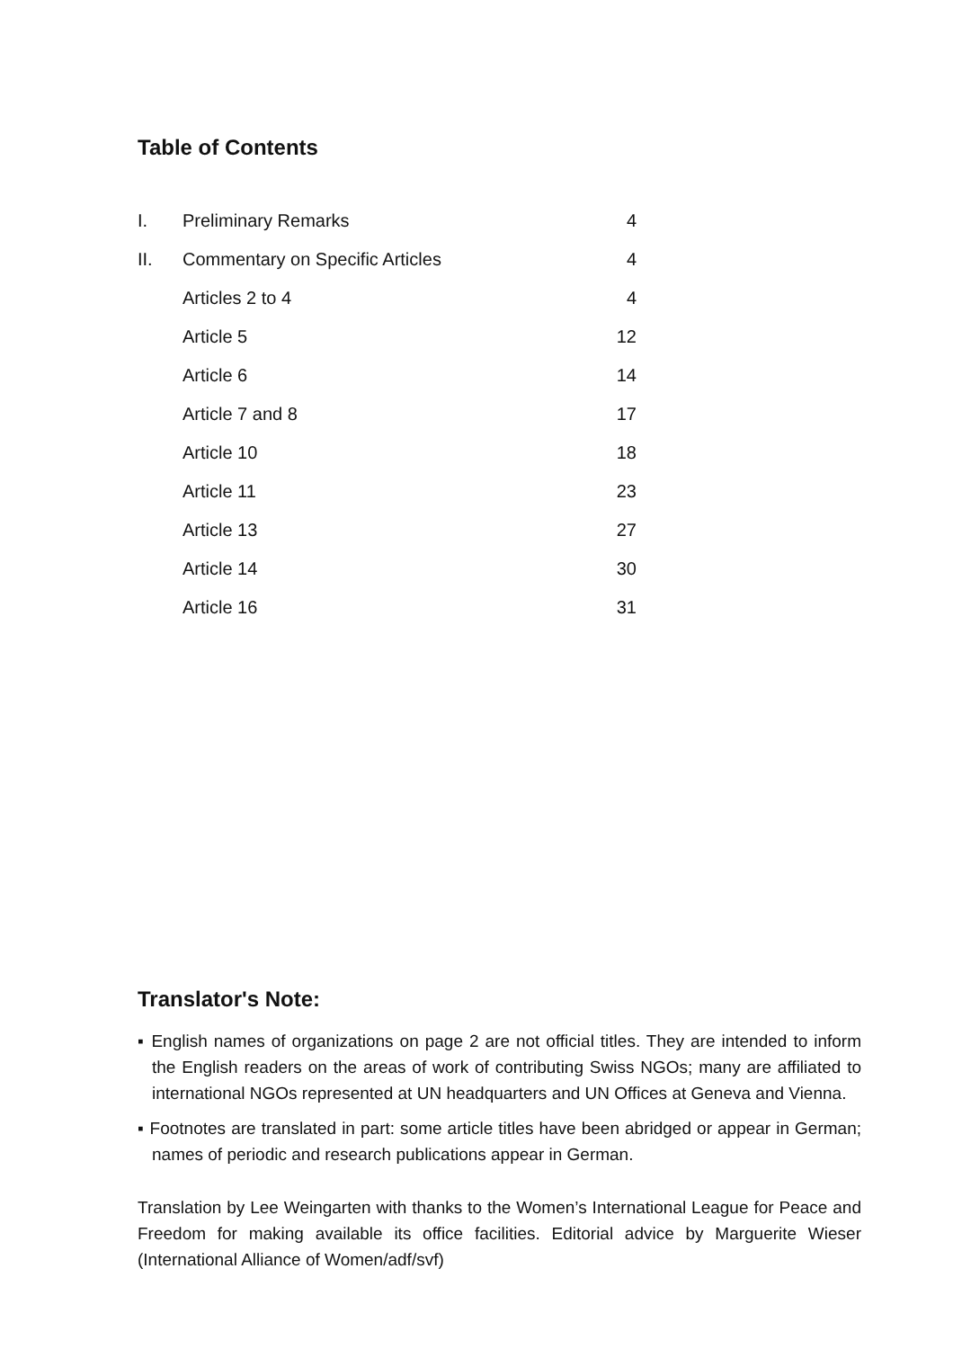Table of Contents
| I. | Preliminary Remarks | 4 |
| II. | Commentary on Specific Articles | 4 |
| | Articles 2 to 4 | 4 |
| | Article 5 | 12 |
| | Article 6 | 14 |
| | Article 7 and 8 | 17 |
| | Article 10 | 18 |
| | Article 11 | 23 |
| | Article 13 | 27 |
| | Article 14 | 30 |
| | Article 16 | 31 |
Translator's Note:
▪ English names of organizations on page 2 are not official titles. They are intended to inform the English readers on the areas of work of contributing Swiss NGOs; many are affiliated to international NGOs represented at UN headquarters and UN Offices at Geneva and Vienna.
▪ Footnotes are translated in part: some article titles have been abridged or appear in German; names of periodic and research publications appear in German.
Translation by Lee Weingarten with thanks to the Women’s International League for Peace and Freedom for making available its office facilities. Editorial advice by Marguerite Wieser (International Alliance of Women/adf/svf)